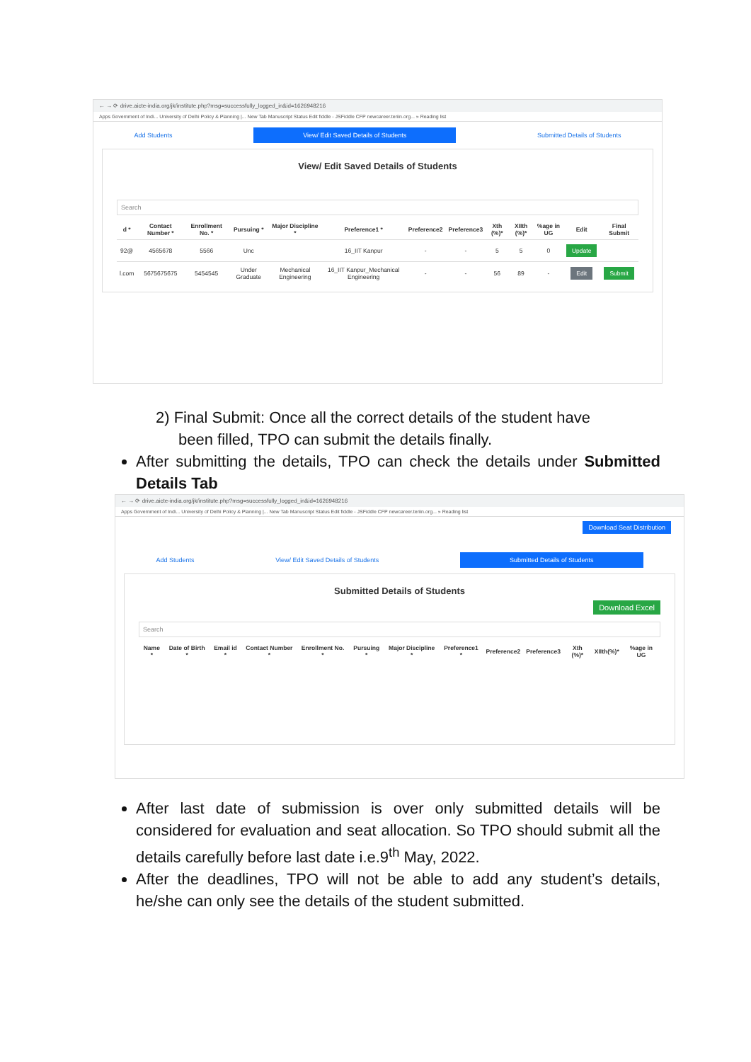← → ⟳ drive.aicte-india.org/jk/institute.php?msg=successfully_logged_in&id=1626948216
Apps Government of Indi... University of Delhi Policy & Planning |... New Tab Manuscript Status Edit fiddle - JSFiddle CFP newcareer.teriin.org... » Reading list
Add Students View/ Edit Saved Details of Students Submitted Details of Students
View/ Edit Saved Details of Students
Search
| d * | Contact Number * | Enrollment No. * | Pursuing * | Major Discipline * | Preference1 * | Preference2 | Preference3 | Xth (%)* | XIIth (%)* | %age in UG | Edit | Final Submit |
| --- | --- | --- | --- | --- | --- | --- | --- | --- | --- | --- | --- | --- |
| 92@ | 4565678 | 5566 | Unc | | 16_IIT Kanpur | - | - | 5 | 5 | 0 | Update | |
| l.com | 5675675675 | 5454545 | Under Graduate | Mechanical Engineering | 16_IIT Kanpur_Mechanical Engineering | - | - | 56 | 89 | - | Edit | Submit |
2) Final Submit: Once all the correct details of the student have
been filled, TPO can submit the details finally.
After submitting the details, TPO can check the details under Submitted Details Tab
← → ⟳ drive.aicte-india.org/jk/institute.php?msg=successfully_logged_in&id=1626948216
Apps Government of Indi... University of Delhi Policy & Planning |... New Tab Manuscript Status Edit fiddle - JSFiddle CFP newcareer.teriin.org... » Reading list
Download Seat Distribution
Add Students View/ Edit Saved Details of Students Submitted Details of Students
Submitted Details of Students
Download Excel
Search
| Name * | Date of Birth * | Email id * | Contact Number * | Enrollment No. * | Pursuing * | Major Discipline * | Preference1 * | Preference2 | Preference3 | Xth (%)* | XIIth(%)* | %age in UG |
| --- | --- | --- | --- | --- | --- | --- | --- | --- | --- | --- | --- | --- |
After last date of submission is over only submitted details will be considered for evaluation and seat allocation. So TPO should submit all the details carefully before last date i.e.9<sup>th</sup> May, 2022.
After the deadlines, TPO will not be able to add any student’s details, he/she can only see the details of the student submitted.